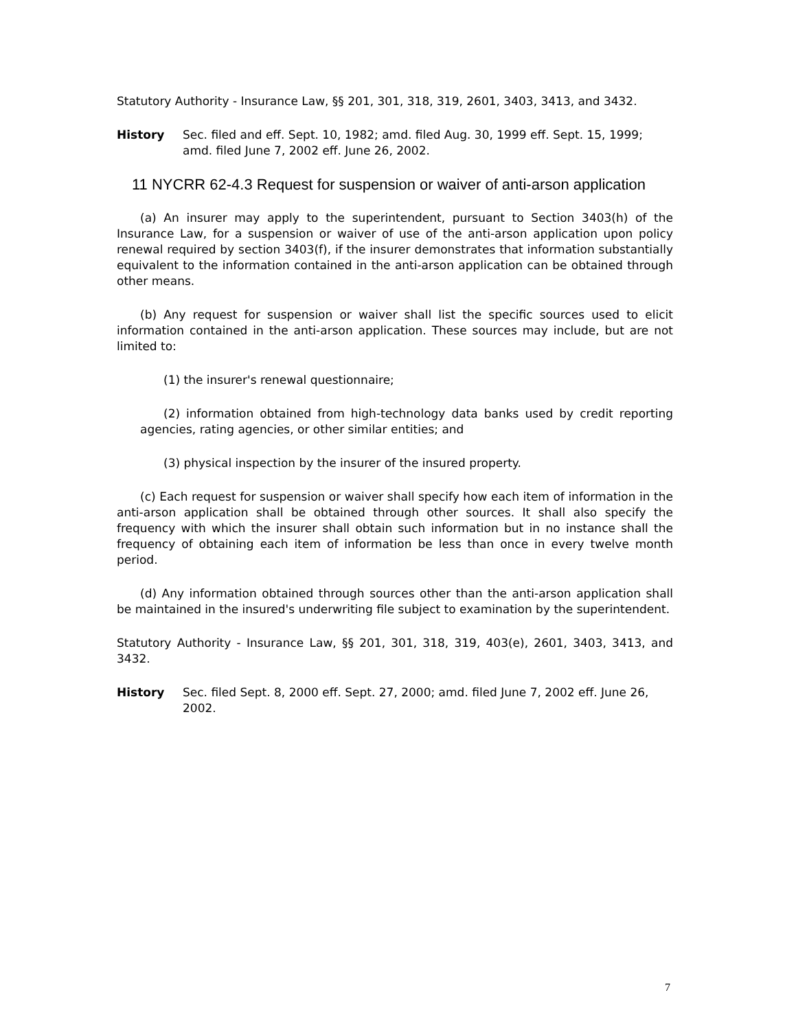Statutory Authority - Insurance Law, §§ 201, 301, 318, 319, 2601, 3403, 3413, and 3432.
History Sec. filed and eff. Sept. 10, 1982; amd. filed Aug. 30, 1999 eff. Sept. 15, 1999; amd. filed June 7, 2002 eff. June 26, 2002.
11 NYCRR 62-4.3 Request for suspension or waiver of anti-arson application
(a) An insurer may apply to the superintendent, pursuant to Section 3403(h) of the Insurance Law, for a suspension or waiver of use of the anti-arson application upon policy renewal required by section 3403(f), if the insurer demonstrates that information substantially equivalent to the information contained in the anti-arson application can be obtained through other means.
(b) Any request for suspension or waiver shall list the specific sources used to elicit information contained in the anti-arson application. These sources may include, but are not limited to:
(1) the insurer's renewal questionnaire;
(2) information obtained from high-technology data banks used by credit reporting agencies, rating agencies, or other similar entities; and
(3) physical inspection by the insurer of the insured property.
(c) Each request for suspension or waiver shall specify how each item of information in the anti-arson application shall be obtained through other sources. It shall also specify the frequency with which the insurer shall obtain such information but in no instance shall the frequency of obtaining each item of information be less than once in every twelve month period.
(d) Any information obtained through sources other than the anti-arson application shall be maintained in the insured's underwriting file subject to examination by the superintendent.
Statutory Authority - Insurance Law, §§ 201, 301, 318, 319, 403(e), 2601, 3403, 3413, and 3432.
History Sec. filed Sept. 8, 2000 eff. Sept. 27, 2000; amd. filed June 7, 2002 eff. June 26, 2002.
7